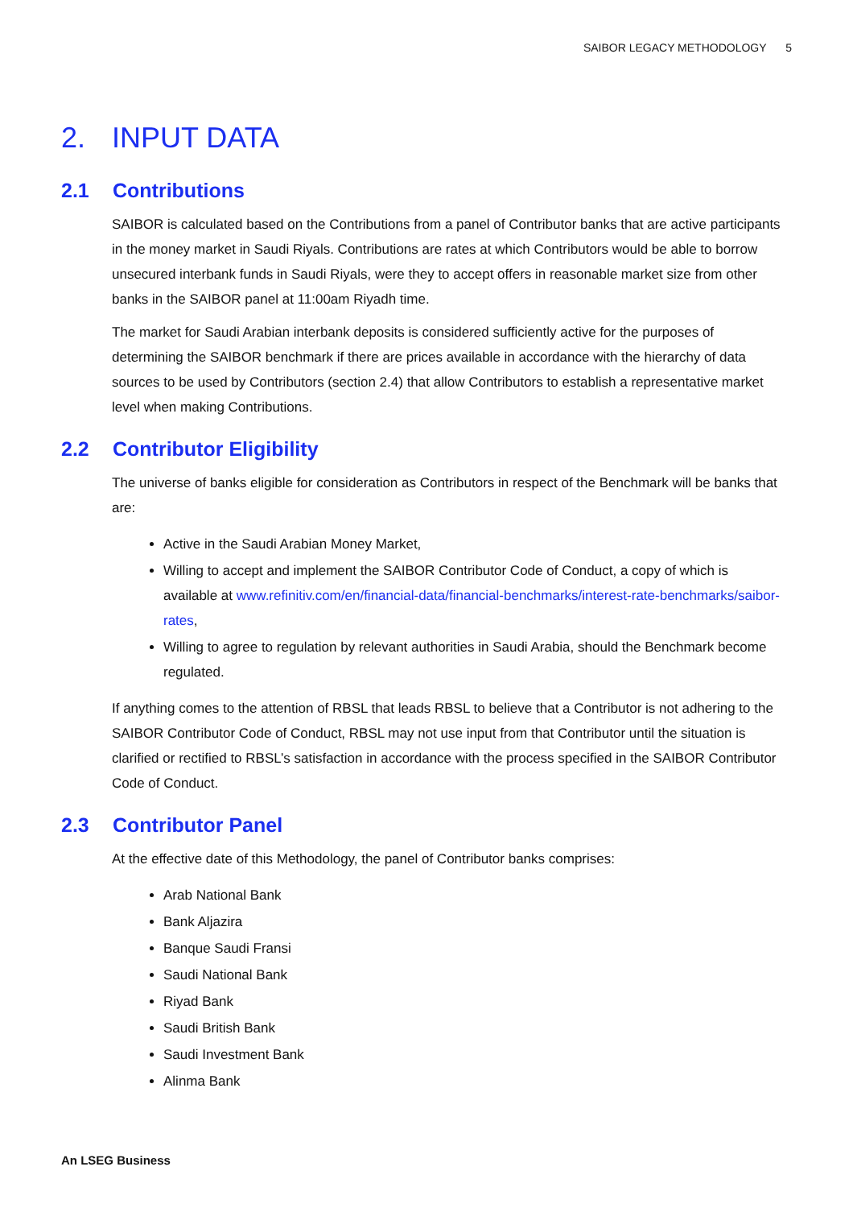SAIBOR LEGACY METHODOLOGY 5
2. INPUT DATA
2.1 Contributions
SAIBOR is calculated based on the Contributions from a panel of Contributor banks that are active participants in the money market in Saudi Riyals. Contributions are rates at which Contributors would be able to borrow unsecured interbank funds in Saudi Riyals, were they to accept offers in reasonable market size from other banks in the SAIBOR panel at 11:00am Riyadh time.
The market for Saudi Arabian interbank deposits is considered sufficiently active for the purposes of determining the SAIBOR benchmark if there are prices available in accordance with the hierarchy of data sources to be used by Contributors (section 2.4) that allow Contributors to establish a representative market level when making Contributions.
2.2 Contributor Eligibility
The universe of banks eligible for consideration as Contributors in respect of the Benchmark will be banks that are:
Active in the Saudi Arabian Money Market,
Willing to accept and implement the SAIBOR Contributor Code of Conduct, a copy of which is available at www.refinitiv.com/en/financial-data/financial-benchmarks/interest-rate-benchmarks/saibor-rates,
Willing to agree to regulation by relevant authorities in Saudi Arabia, should the Benchmark become regulated.
If anything comes to the attention of RBSL that leads RBSL to believe that a Contributor is not adhering to the SAIBOR Contributor Code of Conduct, RBSL may not use input from that Contributor until the situation is clarified or rectified to RBSL’s satisfaction in accordance with the process specified in the SAIBOR Contributor Code of Conduct.
2.3 Contributor Panel
At the effective date of this Methodology, the panel of Contributor banks comprises:
Arab National Bank
Bank Aljazira
Banque Saudi Fransi
Saudi National Bank
Riyad Bank
Saudi British Bank
Saudi Investment Bank
Alinma Bank
An LSEG Business